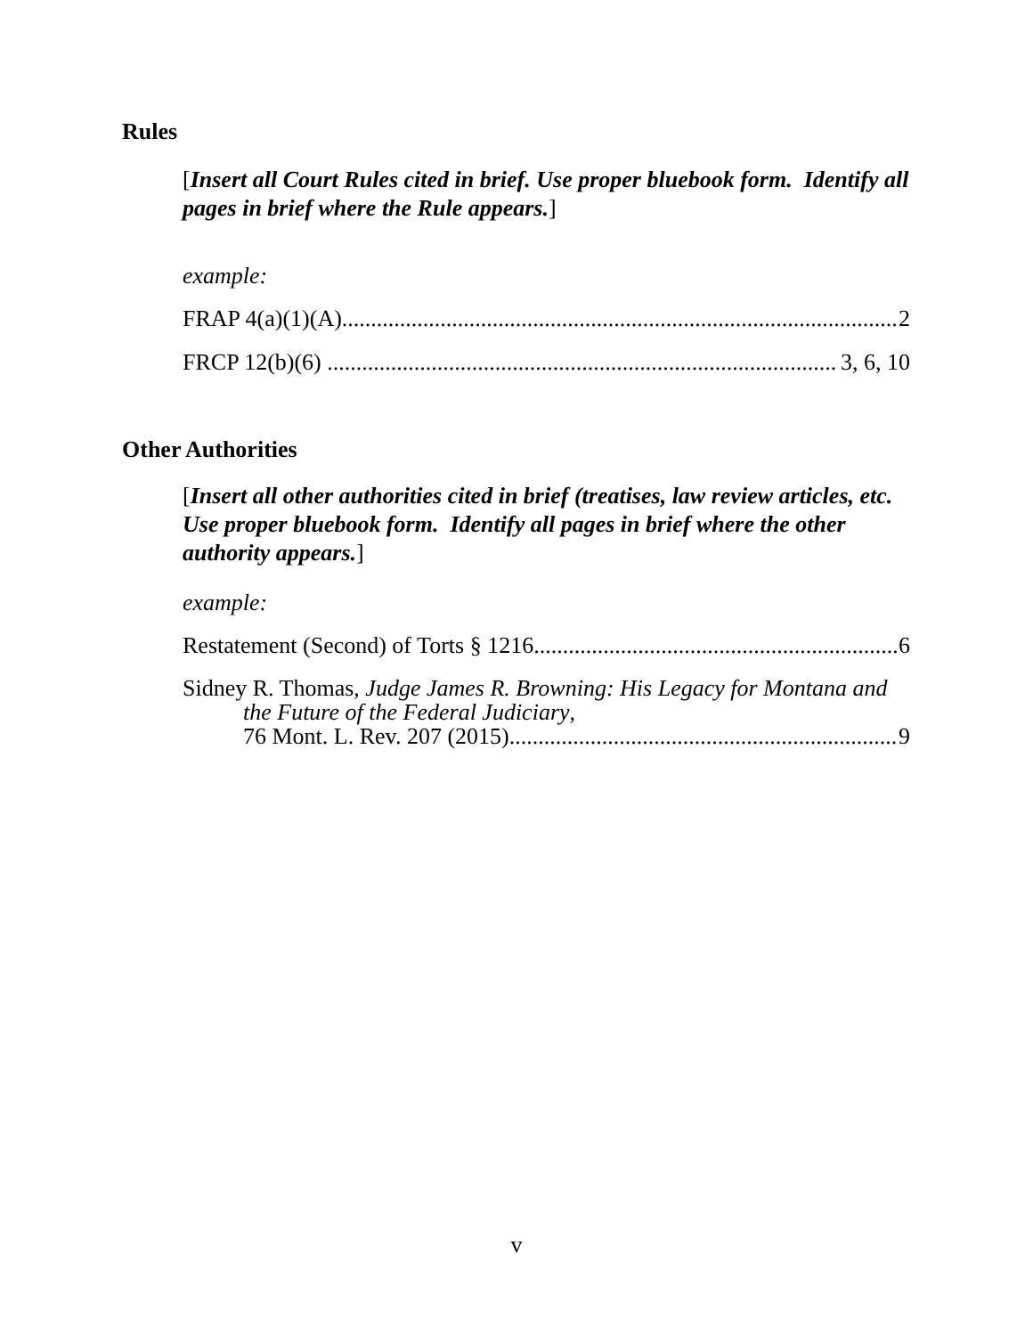Rules
[Insert all Court Rules cited in brief. Use proper bluebook form. Identify all pages in brief where the Rule appears.]
example:
FRAP 4(a)(1)(A) 2
FRCP 12(b)(6) 3, 6, 10
Other Authorities
[Insert all other authorities cited in brief (treatises, law review articles, etc. Use proper bluebook form. Identify all pages in brief where the other authority appears.]
example:
Restatement (Second) of Torts § 1216 6
Sidney R. Thomas, Judge James R. Browning: His Legacy for Montana and
the Future of the Federal Judiciary,
76 Mont. L. Rev. 207 (2015) 9
v